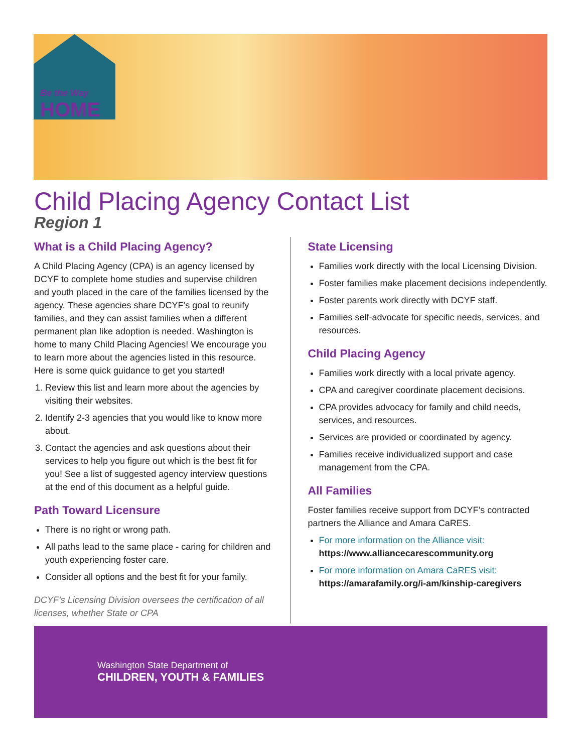Be the Way
HOME
Child Placing Agency Contact List
Region 1
What is a Child Placing Agency?
A Child Placing Agency (CPA) is an agency licensed by DCYF to complete home studies and supervise children and youth placed in the care of the families licensed by the agency. These agencies share DCYF’s goal to reunify families, and they can assist families when a different permanent plan like adoption is needed. Washington is home to many Child Placing Agencies! We encourage you to learn more about the agencies listed in this resource. Here is some quick guidance to get you started!
1. Review this list and learn more about the agencies by visiting their websites.
2. Identify 2-3 agencies that you would like to know more about.
3. Contact the agencies and ask questions about their services to help you figure out which is the best fit for you! See a list of suggested agency interview questions at the end of this document as a helpful guide.
Path Toward Licensure
There is no right or wrong path.
All paths lead to the same place - caring for children and youth experiencing foster care.
Consider all options and the best fit for your family.
DCYF’s Licensing Division oversees the certification of all licenses, whether State or CPA
State Licensing
Families work directly with the local Licensing Division.
Foster families make placement decisions independently.
Foster parents work directly with DCYF staff.
Families self-advocate for specific needs, services, and resources.
Child Placing Agency
Families work directly with a local private agency.
CPA and caregiver coordinate placement decisions.
CPA provides advocacy for family and child needs, services, and resources.
Services are provided or coordinated by agency.
Families receive individualized support and case management from the CPA.
All Families
Foster families receive support from DCYF’s contracted partners the Alliance and Amara CaRES.
For more information on the Alliance visit:
https://www.alliancecarescommunity.org
For more information on Amara CaRES visit:
https://amarafamily.org/i-am/kinship-caregivers
Washington State Department of
CHILDREN, YOUTH & FAMILIES